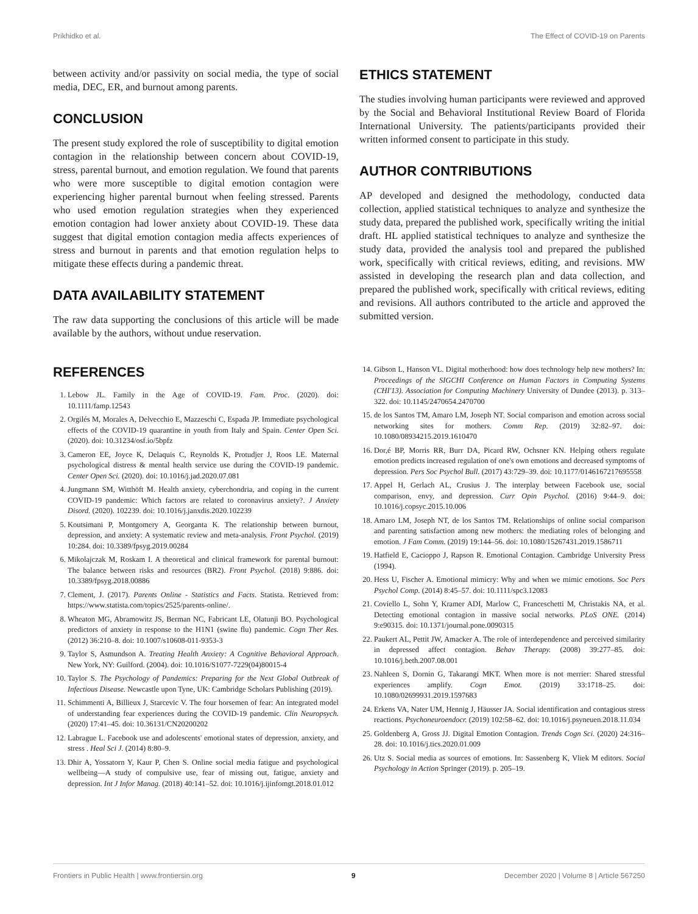Prikhidko et al. The Effect of COVID-19 on Parents
between activity and/or passivity on social media, the type of social media, DEC, ER, and burnout among parents.
CONCLUSION
The present study explored the role of susceptibility to digital emotion contagion in the relationship between concern about COVID-19, stress, parental burnout, and emotion regulation. We found that parents who were more susceptible to digital emotion contagion were experiencing higher parental burnout when feeling stressed. Parents who used emotion regulation strategies when they experienced emotion contagion had lower anxiety about COVID-19. These data suggest that digital emotion contagion media affects experiences of stress and burnout in parents and that emotion regulation helps to mitigate these effects during a pandemic threat.
DATA AVAILABILITY STATEMENT
The raw data supporting the conclusions of this article will be made available by the authors, without undue reservation.
ETHICS STATEMENT
The studies involving human participants were reviewed and approved by the Social and Behavioral Institutional Review Board of Florida International University. The patients/participants provided their written informed consent to participate in this study.
AUTHOR CONTRIBUTIONS
AP developed and designed the methodology, conducted data collection, applied statistical techniques to analyze and synthesize the study data, prepared the published work, specifically writing the initial draft. HL applied statistical techniques to analyze and synthesize the study data, provided the analysis tool and prepared the published work, specifically with critical reviews, editing, and revisions. MW assisted in developing the research plan and data collection, and prepared the published work, specifically with critical reviews, editing and revisions. All authors contributed to the article and approved the submitted version.
REFERENCES
1. Lebow JL. Family in the Age of COVID-19. Fam. Proc. (2020). doi: 10.1111/famp.12543
2. Orgilés M, Morales A, Delvecchio E, Mazzeschi C, Espada JP. Immediate psychological effects of the COVID-19 quarantine in youth from Italy and Spain. Center Open Sci. (2020). doi: 10.31234/osf.io/5bpfz
3. Cameron EE, Joyce K, Delaquis C, Reynolds K, Protudjer J, Roos LE. Maternal psychological distress & mental health service use during the COVID-19 pandemic. Center Open Sci. (2020). doi: 10.1016/j.jad.2020.07.081
4. Jungmann SM, Witthöft M. Health anxiety, cyberchondria, and coping in the current COVID-19 pandemic: Which factors are related to coronavirus anxiety?. J Anxiety Disord. (2020). 102239. doi: 10.1016/j.janxdis.2020.102239
5. Koutsimani P, Montgomery A, Georganta K. The relationship between burnout, depression, and anxiety: A systematic review and meta-analysis. Front Psychol. (2019) 10:284. doi: 10.3389/fpsyg.2019.00284
6. Mikolajczak M, Roskam I. A theoretical and clinical framework for parental burnout: The balance between risks and resources (BR2). Front Psychol. (2018) 9:886. doi: 10.3389/fpsyg.2018.00886
7. Clement, J. (2017). Parents Online - Statistics and Facts. Statista. Retrieved from: https://www.statista.com/topics/2525/parents-online/.
8. Wheaton MG, Abramowitz JS, Berman NC, Fabricant LE, Olatunji BO. Psychological predictors of anxiety in response to the H1N1 (swine flu) pandemic. Cogn Ther Res. (2012) 36:210–8. doi: 10.1007/s10608-011-9353-3
9. Taylor S, Asmundson A. Treating Health Anxiety: A Cognitive Behavioral Approach. New York, NY: Guilford. (2004). doi: 10.1016/S1077-7229(04)80015-4
10. Taylor S. The Psychology of Pandemics: Preparing for the Next Global Outbreak of Infectious Disease. Newcastle upon Tyne, UK: Cambridge Scholars Publishing (2019).
11. Schimmenti A, Billieux J, Starcevic V. The four horsemen of fear: An integrated model of understanding fear experiences during the COVID-19 pandemic. Clin Neuropsych. (2020) 17:41–45. doi: 10.36131/CN20200202
12. Labrague L. Facebook use and adolescents' emotional states of depression, anxiety, and stress . Heal Sci J. (2014) 8:80–9.
13. Dhir A, Yossatorn Y, Kaur P, Chen S. Online social media fatigue and psychological wellbeing—A study of compulsive use, fear of missing out, fatigue, anxiety and depression. Int J Infor Manag. (2018) 40:141–52. doi: 10.1016/j.ijinfomgt.2018.01.012
14. Gibson L, Hanson VL. Digital motherhood: how does technology help new mothers? In: Proceedings of the SIGCHI Conference on Human Factors in Computing Systems (CHI'13). Association for Computing Machinery University of Dundee (2013). p. 313–322. doi: 10.1145/2470654.2470700
15. de los Santos TM, Amaro LM, Joseph NT. Social comparison and emotion across social networking sites for mothers. Comm Rep. (2019) 32:82–97. doi: 10.1080/08934215.2019.1610470
16. Dor,é BP, Morris RR, Burr DA, Picard RW, Ochsner KN. Helping others regulate emotion predicts increased regulation of one's own emotions and decreased symptoms of depression. Pers Soc Psychol Bull. (2017) 43:729–39. doi: 10.1177/0146167217695558
17. Appel H, Gerlach AL, Crusius J. The interplay between Facebook use, social comparison, envy, and depression. Curr Opin Psychol. (2016) 9:44–9. doi: 10.1016/j.copsyc.2015.10.006
18. Amaro LM, Joseph NT, de los Santos TM. Relationships of online social comparison and parenting satisfaction among new mothers: the mediating roles of belonging and emotion. J Fam Comm. (2019) 19:144–56. doi: 10.1080/15267431.2019.1586711
19. Hatfield E, Cacioppo J, Rapson R. Emotional Contagion. Cambridge University Press (1994).
20. Hess U, Fischer A. Emotional mimicry: Why and when we mimic emotions. Soc Pers Psychol Comp. (2014) 8:45–57. doi: 10.1111/spc3.12083
21. Coviello L, Sohn Y, Kramer ADI, Marlow C, Franceschetti M, Christakis NA, et al. Detecting emotional contagion in massive social networks. PLoS ONE. (2014) 9:e90315. doi: 10.1371/journal.pone.0090315
22. Paukert AL, Pettit JW, Amacker A. The role of interdependence and perceived similarity in depressed affect contagion. Behav Therapy. (2008) 39:277–85. doi: 10.1016/j.beth.2007.08.001
23. Nahleen S, Dornin G, Takarangi MKT. When more is not merrier: Shared stressful experiences amplify. Cogn Emot. (2019) 33:1718–25. doi: 10.1080/02699931.2019.1597683
24. Erkens VA, Nater UM, Hennig J, Häusser JA. Social identification and contagious stress reactions. Psychoneuroendocr. (2019) 102:58–62. doi: 10.1016/j.psyneuen.2018.11.034
25. Goldenberg A, Gross JJ. Digital Emotion Contagion. Trends Cogn Sci. (2020) 24:316–28. doi: 10.1016/j.tics.2020.01.009
26. Utz S. Social media as sources of emotions. In: Sassenberg K, Vliek M editors. Social Psychology in Action Springer (2019). p. 205–19.
Frontiers in Public Health | www.frontiersin.org 9 December 2020 | Volume 8 | Article 567250